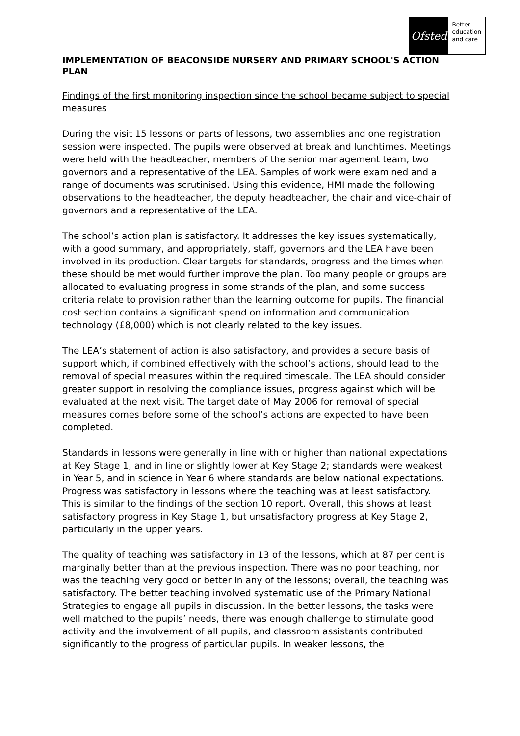Ofsted
Better
education
and care
IMPLEMENTATION OF BEACONSIDE NURSERY AND PRIMARY SCHOOL'S ACTION PLAN
Findings of the first monitoring inspection since the school became subject to special measures
During the visit 15 lessons or parts of lessons, two assemblies and one registration session were inspected. The pupils were observed at break and lunchtimes. Meetings were held with the headteacher, members of the senior management team, two governors and a representative of the LEA. Samples of work were examined and a range of documents was scrutinised. Using this evidence, HMI made the following observations to the headteacher, the deputy headteacher, the chair and vice-chair of governors and a representative of the LEA.
The school’s action plan is satisfactory. It addresses the key issues systematically, with a good summary, and appropriately, staff, governors and the LEA have been involved in its production. Clear targets for standards, progress and the times when these should be met would further improve the plan. Too many people or groups are allocated to evaluating progress in some strands of the plan, and some success criteria relate to provision rather than the learning outcome for pupils. The financial cost section contains a significant spend on information and communication technology (£8,000) which is not clearly related to the key issues.
The LEA’s statement of action is also satisfactory, and provides a secure basis of support which, if combined effectively with the school’s actions, should lead to the removal of special measures within the required timescale. The LEA should consider greater support in resolving the compliance issues, progress against which will be evaluated at the next visit. The target date of May 2006 for removal of special measures comes before some of the school’s actions are expected to have been completed.
Standards in lessons were generally in line with or higher than national expectations at Key Stage 1, and in line or slightly lower at Key Stage 2; standards were weakest in Year 5, and in science in Year 6 where standards are below national expectations. Progress was satisfactory in lessons where the teaching was at least satisfactory. This is similar to the findings of the section 10 report. Overall, this shows at least satisfactory progress in Key Stage 1, but unsatisfactory progress at Key Stage 2, particularly in the upper years.
The quality of teaching was satisfactory in 13 of the lessons, which at 87 per cent is marginally better than at the previous inspection. There was no poor teaching, nor was the teaching very good or better in any of the lessons; overall, the teaching was satisfactory. The better teaching involved systematic use of the Primary National Strategies to engage all pupils in discussion. In the better lessons, the tasks were well matched to the pupils’ needs, there was enough challenge to stimulate good activity and the involvement of all pupils, and classroom assistants contributed significantly to the progress of particular pupils. In weaker lessons, the